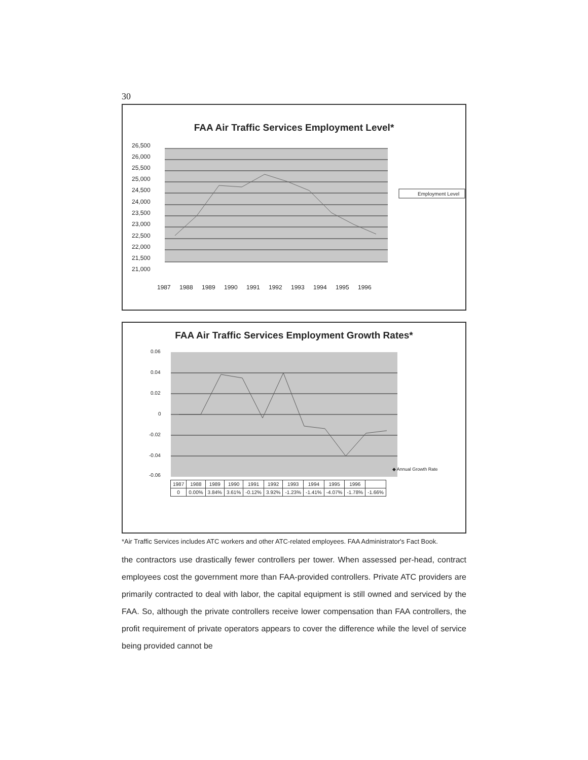30
FAA Air Traffic Services Employment Level*
26,500
26,000
25,500
25,000
24,500
24,000
23,500
23,000
22,500
22,000
21,500
21,000
1987
1988
1989
1990
1991
1992
1993
1994
1995
1996
Employment Level
FAA Air Traffic Services Employment Growth Rates*
0.06
0.04
0.02
0
-0.02
-0.04
-0.06
| 1987 | 1988 | 1989 | 1990 | 1991 | 1992 | 1993 | 1994 | 1995 | 1996 | |
| 0 | 0.00% | 3.84% | 3.61% | -0.12% | 3.92% | -1.23% | -1.41% | -4.07% | -1.78% | -1.66% |
◆ Annual Growth Rate
*Air Traffic Services includes ATC workers and other ATC-related employees. FAA Administrator's Fact Book.
the contractors use drastically fewer controllers per tower. When assessed per-head, contract employees cost the government more than FAA-provided controllers. Private ATC providers are primarily contracted to deal with labor, the capital equipment is still owned and serviced by the FAA. So, although the private controllers receive lower compensation than FAA controllers, the profit requirement of private operators appears to cover the difference while the level of service being provided cannot be